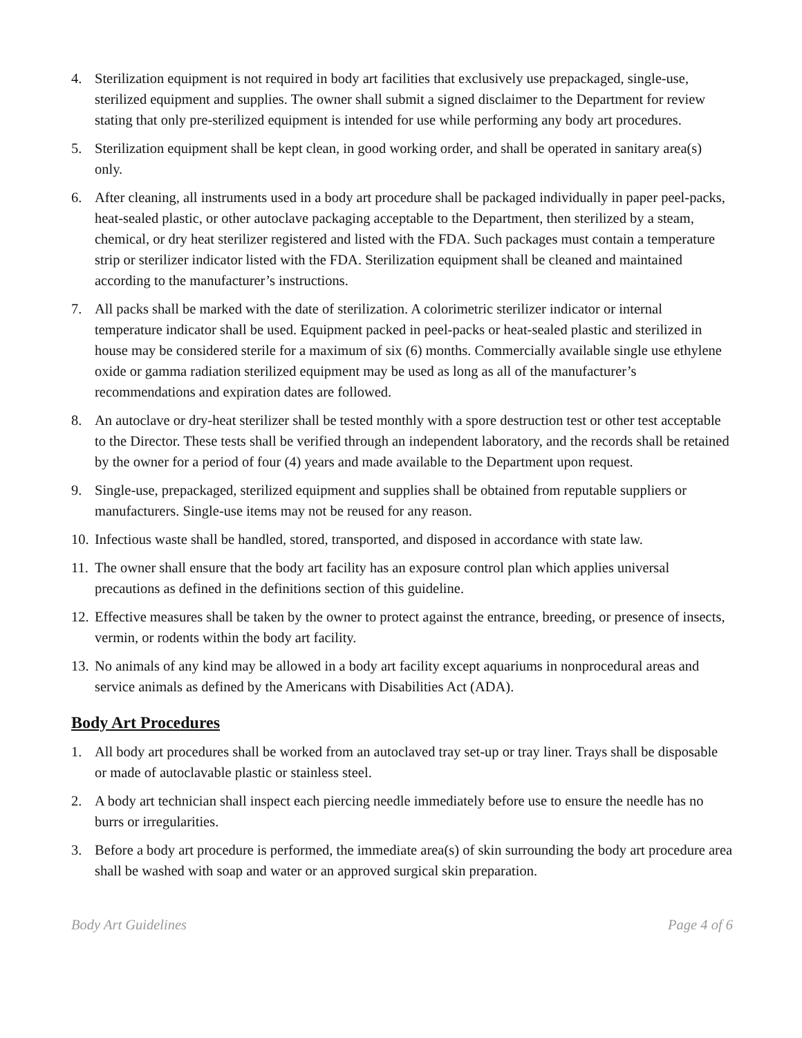4. Sterilization equipment is not required in body art facilities that exclusively use prepackaged, single-use, sterilized equipment and supplies. The owner shall submit a signed disclaimer to the Department for review stating that only pre-sterilized equipment is intended for use while performing any body art procedures.
5. Sterilization equipment shall be kept clean, in good working order, and shall be operated in sanitary area(s) only.
6. After cleaning, all instruments used in a body art procedure shall be packaged individually in paper peel-packs, heat-sealed plastic, or other autoclave packaging acceptable to the Department, then sterilized by a steam, chemical, or dry heat sterilizer registered and listed with the FDA. Such packages must contain a temperature strip or sterilizer indicator listed with the FDA. Sterilization equipment shall be cleaned and maintained according to the manufacturer’s instructions.
7. All packs shall be marked with the date of sterilization. A colorimetric sterilizer indicator or internal temperature indicator shall be used. Equipment packed in peel-packs or heat-sealed plastic and sterilized in house may be considered sterile for a maximum of six (6) months. Commercially available single use ethylene oxide or gamma radiation sterilized equipment may be used as long as all of the manufacturer’s recommendations and expiration dates are followed.
8. An autoclave or dry-heat sterilizer shall be tested monthly with a spore destruction test or other test acceptable to the Director. These tests shall be verified through an independent laboratory, and the records shall be retained by the owner for a period of four (4) years and made available to the Department upon request.
9. Single-use, prepackaged, sterilized equipment and supplies shall be obtained from reputable suppliers or manufacturers. Single-use items may not be reused for any reason.
10.
Infectious waste shall be handled, stored, transported, and disposed in accordance with state law.
11.
The owner shall ensure that the body art facility has an exposure control plan which applies universal precautions as defined in the definitions section of this guideline.
12.
Effective measures shall be taken by the owner to protect against the entrance, breeding, or presence of insects, vermin, or rodents within the body art facility.
13.
No animals of any kind may be allowed in a body art facility except aquariums in nonprocedural areas and service animals as defined by the Americans with Disabilities Act (ADA).
Body Art Procedures
1. All body art procedures shall be worked from an autoclaved tray set-up or tray liner. Trays shall be disposable or made of autoclavable plastic or stainless steel.
2. A body art technician shall inspect each piercing needle immediately before use to ensure the needle has no burrs or irregularities.
3. Before a body art procedure is performed, the immediate area(s) of skin surrounding the body art procedure area shall be washed with soap and water or an approved surgical skin preparation.
Body Art Guidelines Page 4 of 6